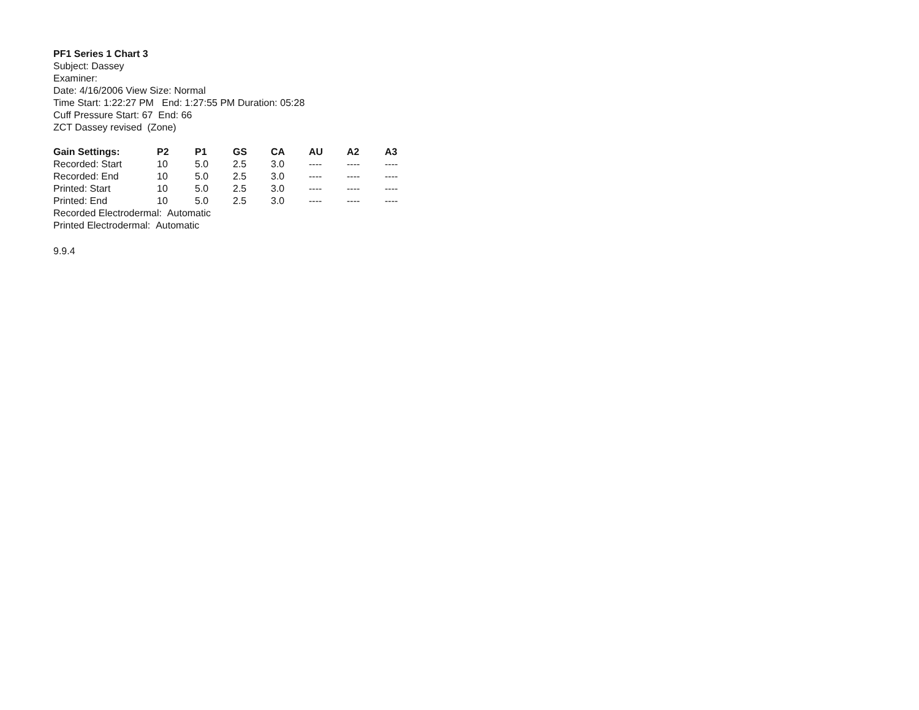PF1 Series 1 Chart 3
Subject: Dassey
Examiner:
Date: 4/16/2006 View Size: Normal
Time Start: 1:22:27 PM End: 1:27:55 PM Duration: 05:28
Cuff Pressure Start: 67 End: 66
ZCT Dassey revised (Zone)
| Gain Settings: | P2 | P1 | GS | CA | AU | A2 | A3 |
| --- | --- | --- | --- | --- | --- | --- | --- |
| Recorded: Start | 10 | 5.0 | 2.5 | 3.0 | ---- | ---- | ---- |
| Recorded: End | 10 | 5.0 | 2.5 | 3.0 | ---- | ---- | ---- |
| Printed: Start | 10 | 5.0 | 2.5 | 3.0 | ---- | ---- | ---- |
| Printed: End | 10 | 5.0 | 2.5 | 3.0 | ---- | ---- | ---- |
Recorded Electrodermal: Automatic
Printed Electrodermal: Automatic
9.9.4